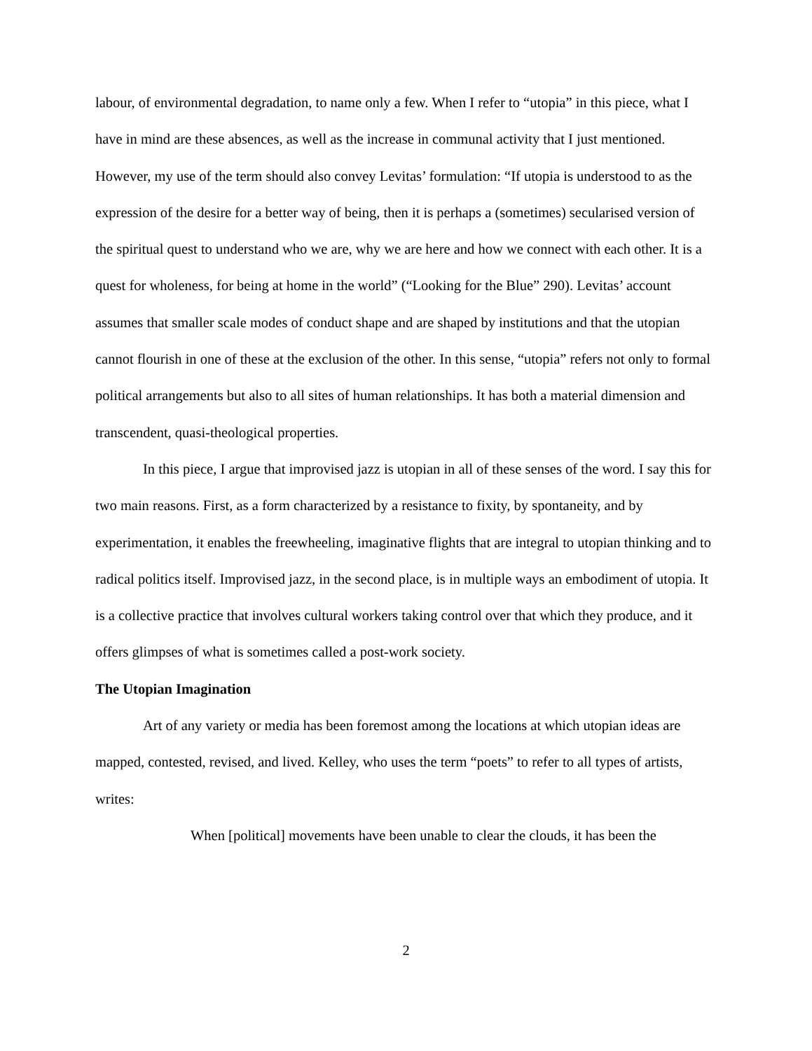labour, of environmental degradation, to name only a few. When I refer to “utopia” in this piece, what I have in mind are these absences, as well as the increase in communal activity that I just mentioned. However, my use of the term should also convey Levitas’ formulation: “If utopia is understood to as the expression of the desire for a better way of being, then it is perhaps a (sometimes) secularised version of the spiritual quest to understand who we are, why we are here and how we connect with each other. It is a quest for wholeness, for being at home in the world” (“Looking for the Blue” 290). Levitas’ account assumes that smaller scale modes of conduct shape and are shaped by institutions and that the utopian cannot flourish in one of these at the exclusion of the other. In this sense, “utopia” refers not only to formal political arrangements but also to all sites of human relationships. It has both a material dimension and transcendent, quasi-theological properties.
In this piece, I argue that improvised jazz is utopian in all of these senses of the word. I say this for two main reasons. First, as a form characterized by a resistance to fixity, by spontaneity, and by experimentation, it enables the freewheeling, imaginative flights that are integral to utopian thinking and to radical politics itself. Improvised jazz, in the second place, is in multiple ways an embodiment of utopia. It is a collective practice that involves cultural workers taking control over that which they produce, and it offers glimpses of what is sometimes called a post-work society.
The Utopian Imagination
Art of any variety or media has been foremost among the locations at which utopian ideas are mapped, contested, revised, and lived. Kelley, who uses the term “poets” to refer to all types of artists, writes:
When [political] movements have been unable to clear the clouds, it has been the
2